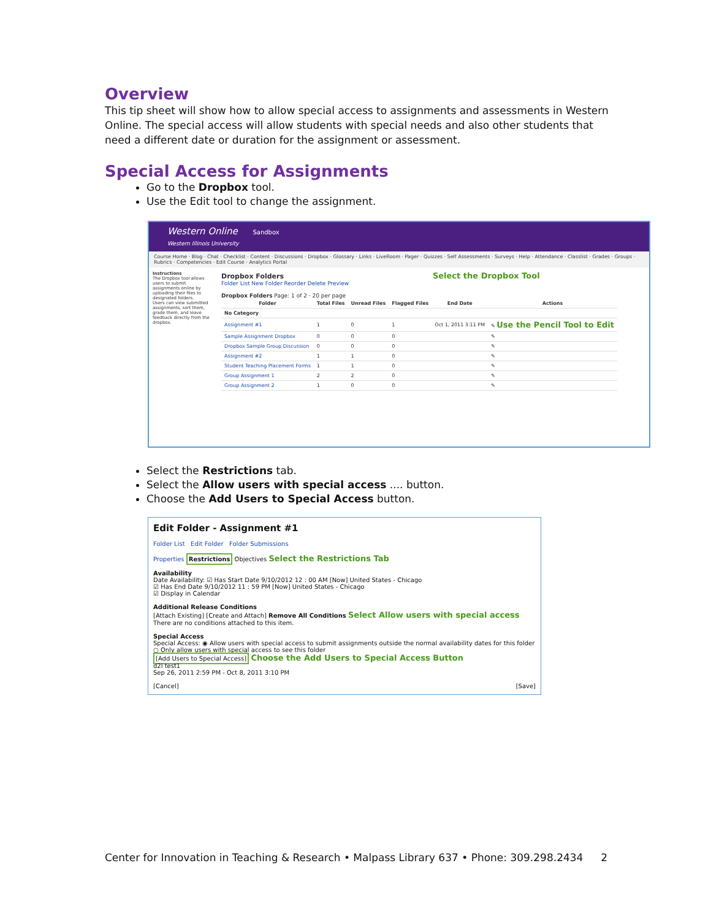Overview
This tip sheet will show how to allow special access to assignments and assessments in Western Online. The special access will allow students with special needs and also other students that need a different date or duration for the assignment or assessment.
Special Access for Assignments
Go to the Dropbox tool.
Use the Edit tool to change the assignment.
Western Online Sandbox
Western Illinois University
Course Home · Blog · Chat · Checklist · Content · Discussions · Dropbox · Glossary · Links · LiveRoom · Pager · Quizzes · Self Assessments · Surveys · Help · Attendance · Classlist · Grades · Groups · Rubrics · Competencies · Edit Course · Analytics Portal
Instructions
The Dropbox tool allows users to submit assignments online by uploading their files to designated folders.
Users can view submitted assignments, sort them, grade them, and leave feedback directly from the dropbox.
Dropbox Folders Select the Dropbox Tool
Folder List New Folder Reorder Delete Preview
Dropbox Folders Page: 1 of 2 · 20 per page
| Folder | Total Files | Unread Files | Flagged Files | End Date | Actions |
| --- | --- | --- | --- | --- | --- |
| No Category | | | | | |
| Assignment #1 | 1 | 0 | 1 | Oct 1, 2011 3:11 PM | ✎ Use the Pencil Tool to Edit |
| Sample Assignment Dropbox | 0 | 0 | 0 | | ✎ |
| Dropbox Sample Group Discussion | 0 | 0 | 0 | | ✎ |
| Assignment #2 | 1 | 1 | 0 | | ✎ |
| Student Teaching Placement Forms | 1 | 1 | 0 | | ✎ |
| Group Assignment 1 | 2 | 2 | 0 | | ✎ |
| Group Assignment 2 | 1 | 0 | 0 | | ✎ |
Select the Restrictions tab.
Select the Allow users with special access .... button.
Choose the Add Users to Special Access button.
Edit Folder - Assignment #1
Folder List Edit Folder Folder Submissions
Properties Restrictions Objectives Select the Restrictions Tab
Availability
Date Availability: ☑ Has Start Date 9/10/2012 12 : 00 AM [Now] United States - Chicago
☑ Has End Date 9/10/2012 11 : 59 PM [Now] United States - Chicago
☑ Display in Calendar
Additional Release Conditions
[Attach Existing] [Create and Attach] Remove All Conditions Select Allow users with special access
There are no conditions attached to this item.
Special Access
Special Access: ◉ Allow users with special access to submit assignments outside the normal availability dates for this folder
○ Only allow users with special access to see this folder
[Add Users to Special Access] Choose the Add Users to Special Access Button
d2l test1
Sep 26, 2011 2:59 PM - Oct 8, 2011 3:10 PM
[Cancel] [Save]
Center for Innovation in Teaching & Research • Malpass Library 637 • Phone: 309.298.2434 2